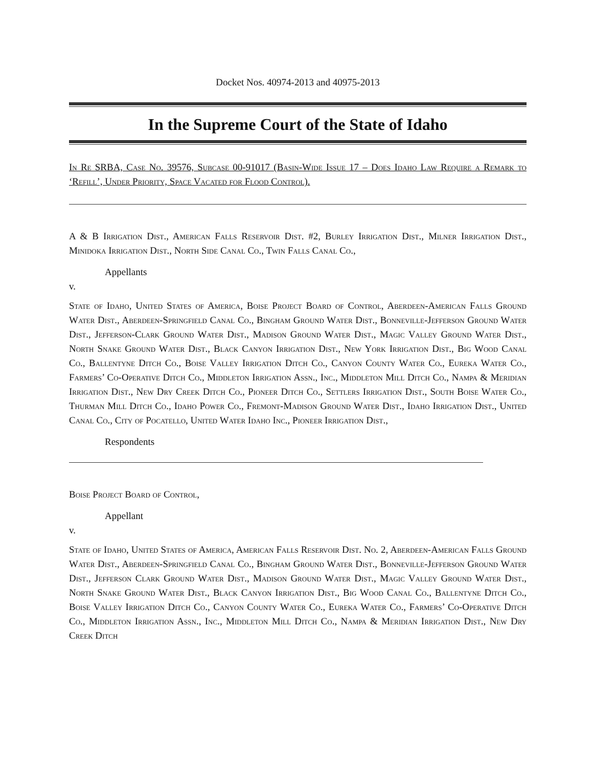Docket Nos. 40974-2013 and 40975-2013
In the Supreme Court of the State of Idaho
In Re SRBA, Case No. 39576, Subcase 00-91017 (Basin-Wide Issue 17 – Does Idaho Law Require a Remark to ‘Refill’, Under Priority, Space Vacated for Flood Control).
A & B Irrigation Dist., American Falls Reservoir Dist. #2, Burley Irrigation Dist., Milner Irrigation Dist., Minidoka Irrigation Dist., North Side Canal Co., Twin Falls Canal Co.,
Appellants
v.
State of Idaho, United States of America, Boise Project Board of Control, Aberdeen-American Falls Ground Water Dist., Aberdeen-Springfield Canal Co., Bingham Ground Water Dist., Bonneville-Jefferson Ground Water Dist., Jefferson-Clark Ground Water Dist., Madison Ground Water Dist., Magic Valley Ground Water Dist., North Snake Ground Water Dist., Black Canyon Irrigation Dist., New York Irrigation Dist., Big Wood Canal Co., Ballentyne Ditch Co., Boise Valley Irrigation Ditch Co., Canyon County Water Co., Eureka Water Co., Farmers’ Co-Operative Ditch Co., Middleton Irrigation Assn., Inc., Middleton Mill Ditch Co., Nampa & Meridian Irrigation Dist., New Dry Creek Ditch Co., Pioneer Ditch Co., Settlers Irrigation Dist., South Boise Water Co., Thurman Mill Ditch Co., Idaho Power Co., Fremont-Madison Ground Water Dist., Idaho Irrigation Dist., United Canal Co., City of Pocatello, United Water Idaho Inc., Pioneer Irrigation Dist.,
Respondents
Boise Project Board of Control,
Appellant
v.
State of Idaho, United States of America, American Falls Reservoir Dist. No. 2, Aberdeen-American Falls Ground Water Dist., Aberdeen-Springfield Canal Co., Bingham Ground Water Dist., Bonneville-Jefferson Ground Water Dist., Jefferson Clark Ground Water Dist., Madison Ground Water Dist., Magic Valley Ground Water Dist., North Snake Ground Water Dist., Black Canyon Irrigation Dist., Big Wood Canal Co., Ballentyne Ditch Co., Boise Valley Irrigation Ditch Co., Canyon County Water Co., Eureka Water Co., Farmers’ Co-Operative Ditch Co., Middleton Irrigation Assn., Inc., Middleton Mill Ditch Co., Nampa & Meridian Irrigation Dist., New Dry Creek Ditch